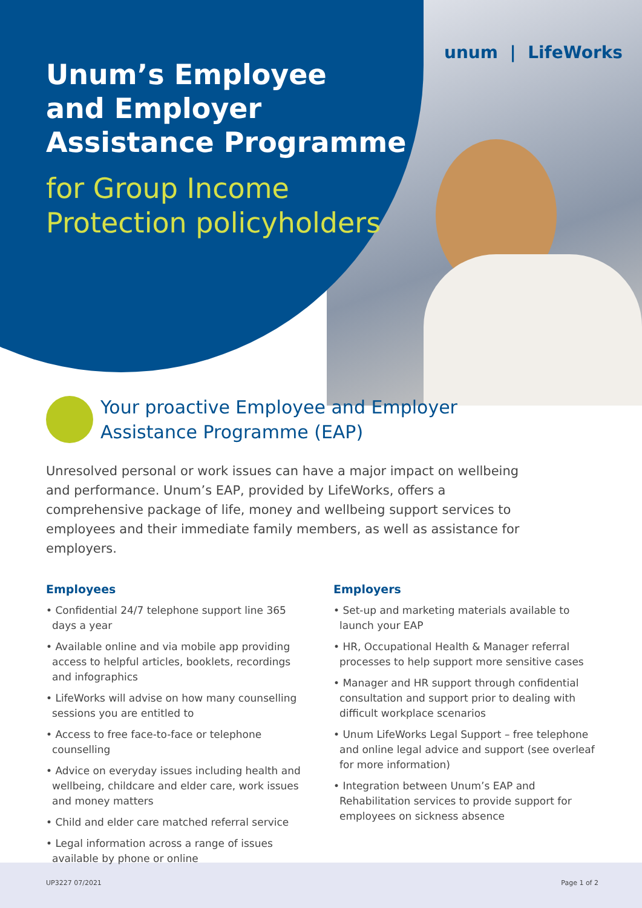unum | LifeWorks
Unum’s Employee
and Employer
Assistance Programme
for Group Income
Protection policyholders
Your proactive Employee and Employer
Assistance Programme (EAP)
Unresolved personal or work issues can have a major impact on wellbeing and performance. Unum’s EAP, provided by LifeWorks, offers a comprehensive package of life, money and wellbeing support services to employees and their immediate family members, as well as assistance for employers.
Employees
• Confidential 24/7 telephone support line 365 days a year
• Available online and via mobile app providing access to helpful articles, booklets, recordings and infographics
• LifeWorks will advise on how many counselling sessions you are entitled to
• Access to free face-to-face or telephone counselling
• Advice on everyday issues including health and wellbeing, childcare and elder care, work issues and money matters
• Child and elder care matched referral service
• Legal information across a range of issues available by phone or online
Employers
• Set-up and marketing materials available to launch your EAP
• HR, Occupational Health & Manager referral processes to help support more sensitive cases
• Manager and HR support through confidential consultation and support prior to dealing with difficult workplace scenarios
• Unum LifeWorks Legal Support – free telephone and online legal advice and support (see overleaf for more information)
• Integration between Unum’s EAP and Rehabilitation services to provide support for employees on sickness absence
UP3227 07/2021 Page 1 of 2